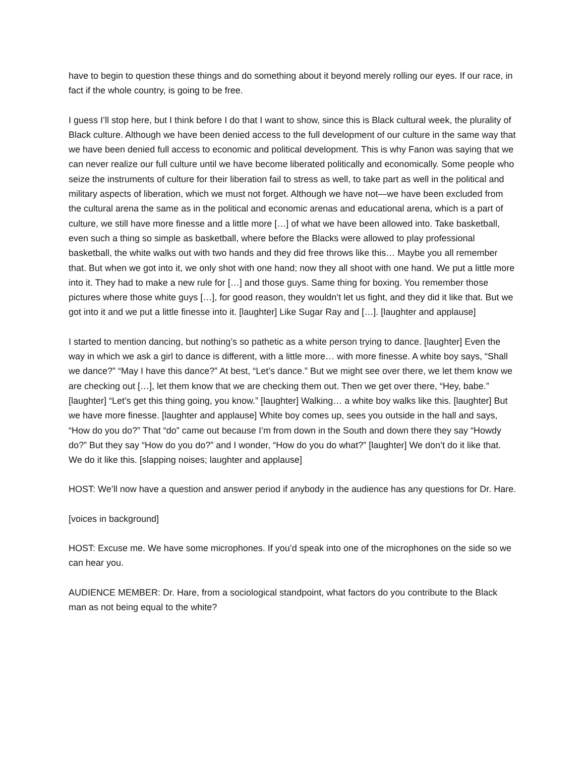have to begin to question these things and do something about it beyond merely rolling our eyes. If our race, in fact if the whole country, is going to be free.
I guess I’ll stop here, but I think before I do that I want to show, since this is Black cultural week, the plurality of Black culture. Although we have been denied access to the full development of our culture in the same way that we have been denied full access to economic and political development. This is why Fanon was saying that we can never realize our full culture until we have become liberated politically and economically. Some people who seize the instruments of culture for their liberation fail to stress as well, to take part as well in the political and military aspects of liberation, which we must not forget. Although we have not—we have been excluded from the cultural arena the same as in the political and economic arenas and educational arena, which is a part of culture, we still have more finesse and a little more […] of what we have been allowed into. Take basketball, even such a thing so simple as basketball, where before the Blacks were allowed to play professional basketball, the white walks out with two hands and they did free throws like this… Maybe you all remember that. But when we got into it, we only shot with one hand; now they all shoot with one hand. We put a little more into it. They had to make a new rule for […] and those guys. Same thing for boxing. You remember those pictures where those white guys […], for good reason, they wouldn’t let us fight, and they did it like that. But we got into it and we put a little finesse into it. [laughter] Like Sugar Ray and […]. [laughter and applause]
I started to mention dancing, but nothing’s so pathetic as a white person trying to dance. [laughter] Even the way in which we ask a girl to dance is different, with a little more… with more finesse. A white boy says, “Shall we dance?” “May I have this dance?” At best, “Let’s dance.” But we might see over there, we let them know we are checking out […], let them know that we are checking them out. Then we get over there, “Hey, babe.” [laughter] “Let’s get this thing going, you know.” [laughter] Walking… a white boy walks like this. [laughter] But we have more finesse. [laughter and applause] White boy comes up, sees you outside in the hall and says, “How do you do?” That “do” came out because I’m from down in the South and down there they say “Howdy do?” But they say “How do you do?” and I wonder, “How do you do what?” [laughter] We don’t do it like that. We do it like this. [slapping noises; laughter and applause]
HOST: We’ll now have a question and answer period if anybody in the audience has any questions for Dr. Hare.
[voices in background]
HOST: Excuse me. We have some microphones. If you’d speak into one of the microphones on the side so we can hear you.
AUDIENCE MEMBER: Dr. Hare, from a sociological standpoint, what factors do you contribute to the Black man as not being equal to the white?